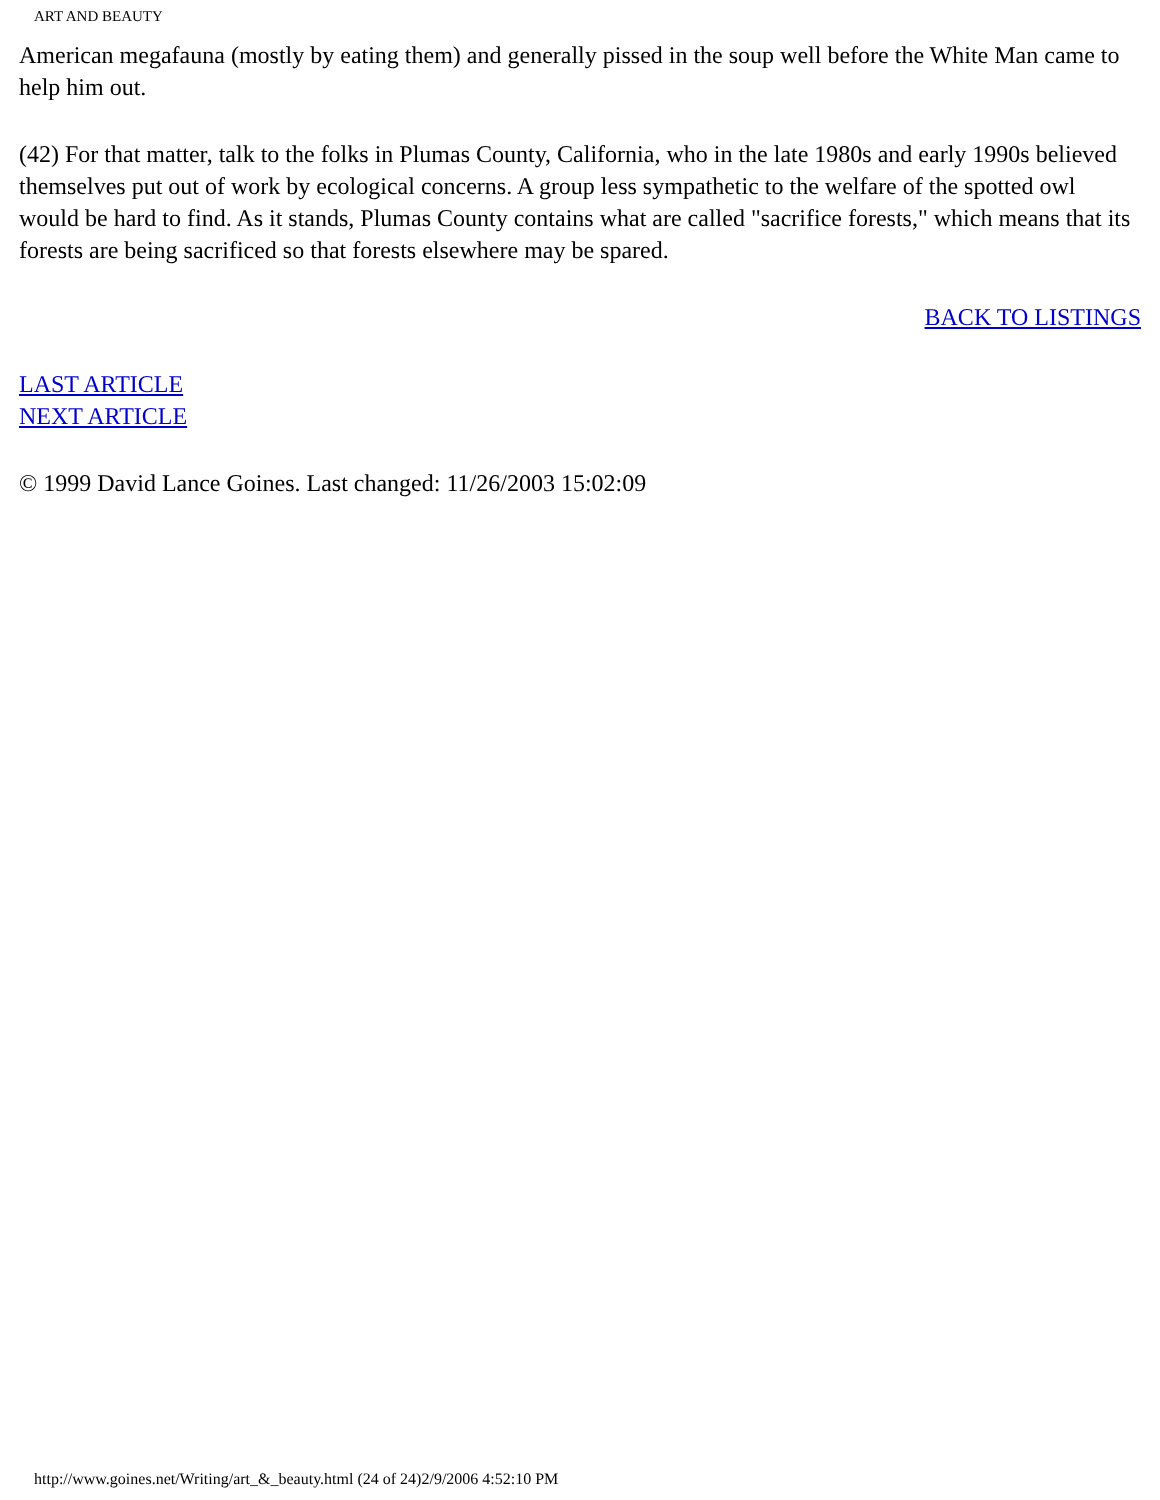ART AND BEAUTY
American megafauna (mostly by eating them) and generally pissed in the soup well before the White Man came to help him out.
(42) For that matter, talk to the folks in Plumas County, California, who in the late 1980s and early 1990s believed themselves put out of work by ecological concerns. A group less sympathetic to the welfare of the spotted owl would be hard to find. As it stands, Plumas County contains what are called "sacrifice forests," which means that its forests are being sacrificed so that forests elsewhere may be spared.
BACK TO LISTINGS
LAST ARTICLE
NEXT ARTICLE
© 1999 David Lance Goines. Last changed: 11/26/2003 15:02:09
http://www.goines.net/Writing/art_&_beauty.html (24 of 24)2/9/2006 4:52:10 PM